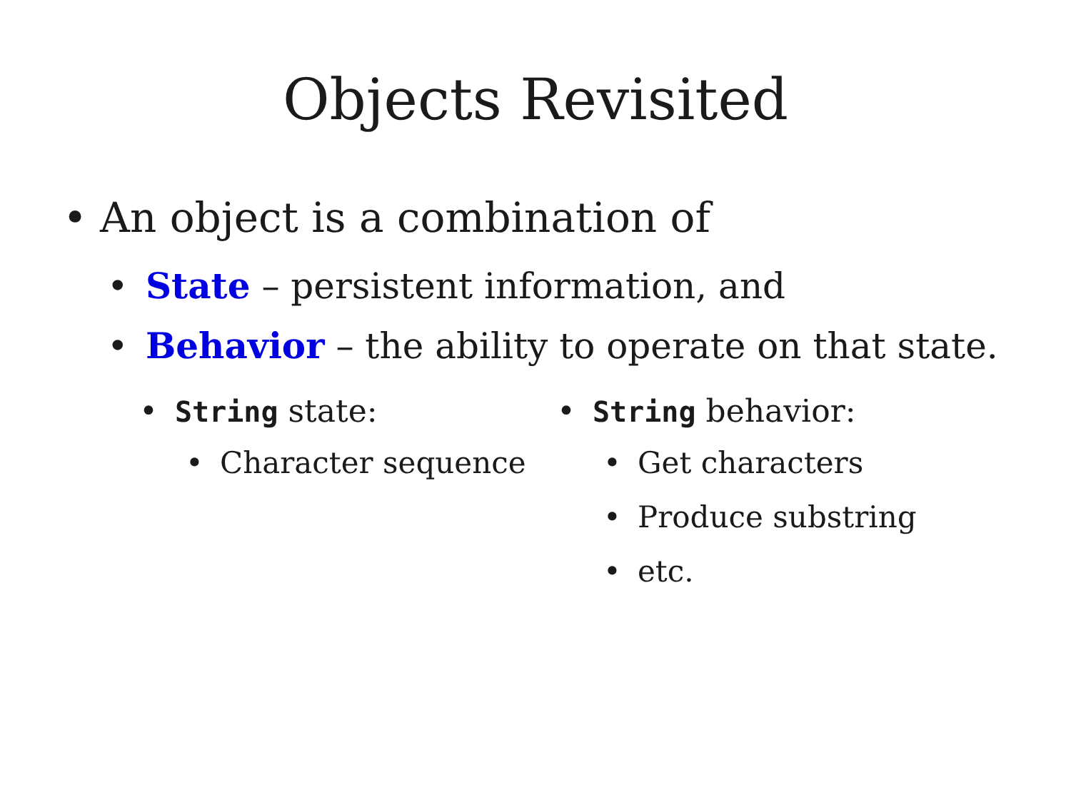Objects Revisited
• An object is a combination of
• State – persistent information, and
• Behavior – the ability to operate on that state.
• String state:
• Character sequence
• String behavior:
• Get characters
• Produce substring
• etc.